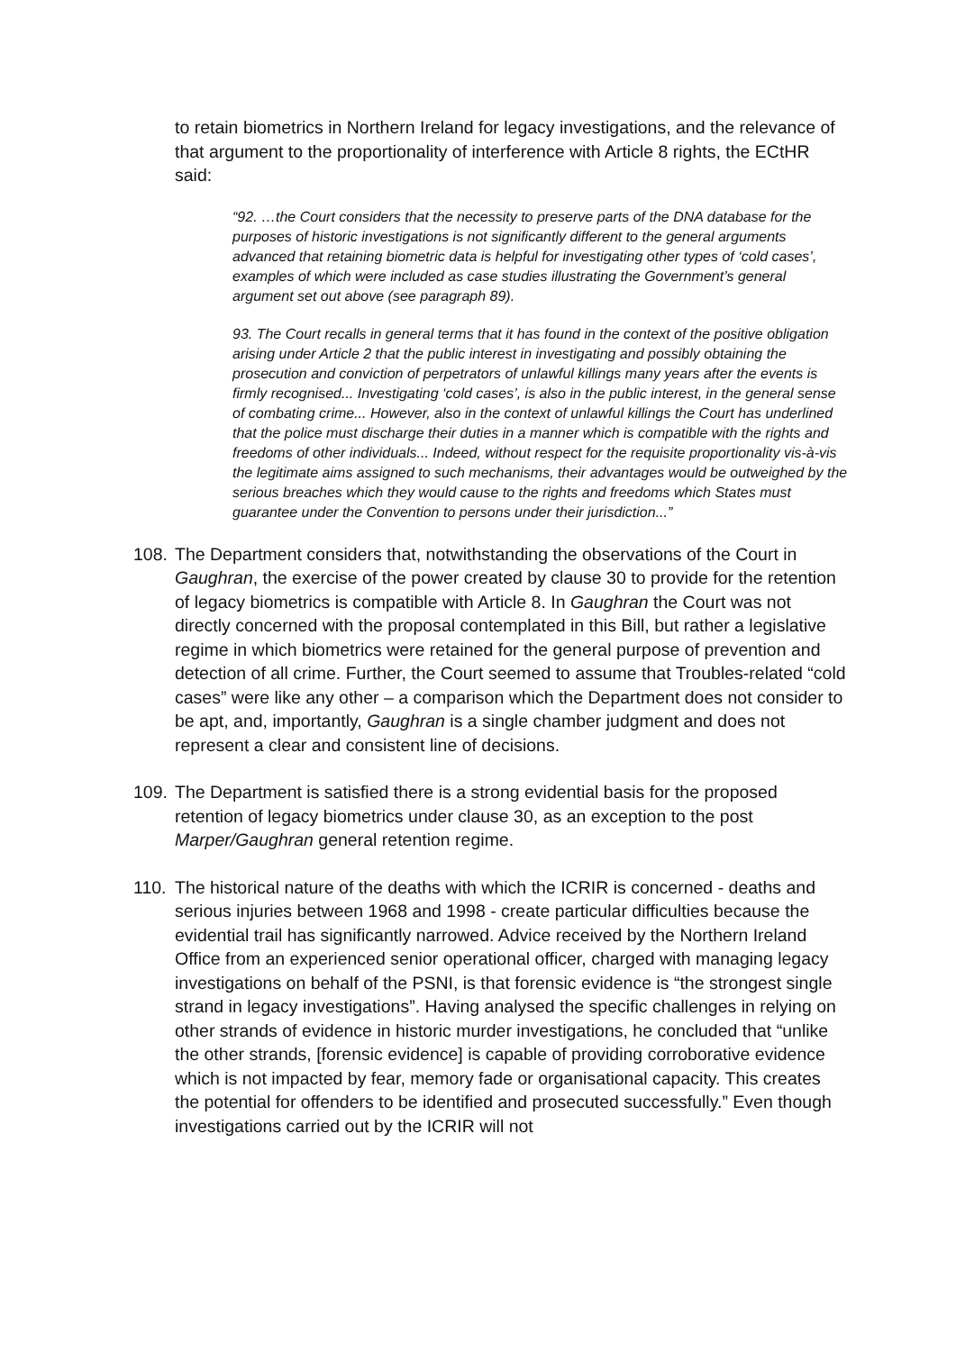to retain biometrics in Northern Ireland for legacy investigations, and the relevance of that argument to the proportionality of interference with Article 8 rights, the ECtHR said:
“92. …the Court considers that the necessity to preserve parts of the DNA database for the purposes of historic investigations is not significantly different to the general arguments advanced that retaining biometric data is helpful for investigating other types of ‘cold cases’, examples of which were included as case studies illustrating the Government’s general argument set out above (see paragraph 89).
93. The Court recalls in general terms that it has found in the context of the positive obligation arising under Article 2 that the public interest in investigating and possibly obtaining the prosecution and conviction of perpetrators of unlawful killings many years after the events is firmly recognised... Investigating ‘cold cases’, is also in the public interest, in the general sense of combating crime... However, also in the context of unlawful killings the Court has underlined that the police must discharge their duties in a manner which is compatible with the rights and freedoms of other individuals... Indeed, without respect for the requisite proportionality vis-à-vis the legitimate aims assigned to such mechanisms, their advantages would be outweighed by the serious breaches which they would cause to the rights and freedoms which States must guarantee under the Convention to persons under their jurisdiction...”
108.
The Department considers that, notwithstanding the observations of the Court in Gaughran, the exercise of the power created by clause 30 to provide for the retention of legacy biometrics is compatible with Article 8. In Gaughran the Court was not directly concerned with the proposal contemplated in this Bill, but rather a legislative regime in which biometrics were retained for the general purpose of prevention and detection of all crime. Further, the Court seemed to assume that Troubles-related “cold cases” were like any other – a comparison which the Department does not consider to be apt, and, importantly, Gaughran is a single chamber judgment and does not represent a clear and consistent line of decisions.
109.
The Department is satisfied there is a strong evidential basis for the proposed retention of legacy biometrics under clause 30, as an exception to the post Marper/Gaughran general retention regime.
110.
The historical nature of the deaths with which the ICRIR is concerned - deaths and serious injuries between 1968 and 1998 - create particular difficulties because the evidential trail has significantly narrowed. Advice received by the Northern Ireland Office from an experienced senior operational officer, charged with managing legacy investigations on behalf of the PSNI, is that forensic evidence is “the strongest single strand in legacy investigations”. Having analysed the specific challenges in relying on other strands of evidence in historic murder investigations, he concluded that “unlike the other strands, [forensic evidence] is capable of providing corroborative evidence which is not impacted by fear, memory fade or organisational capacity. This creates the potential for offenders to be identified and prosecuted successfully.” Even though investigations carried out by the ICRIR will not